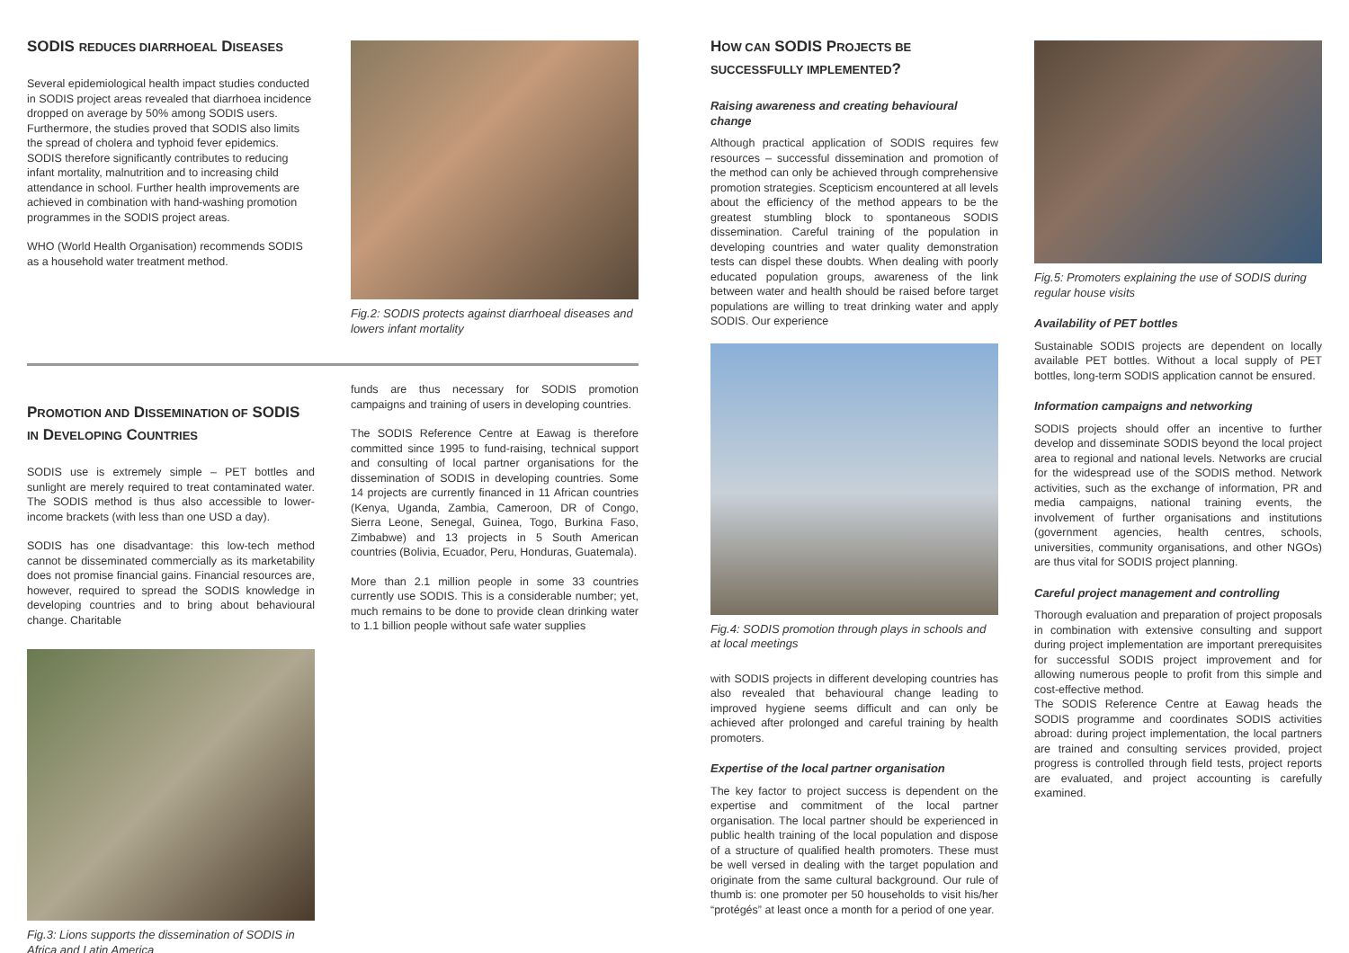SODIS REDUCES DIARRHOEAL DISEASES
Several epidemiological health impact studies conducted in SODIS project areas revealed that diarrhoea incidence dropped on average by 50% among SODIS users. Furthermore, the studies proved that SODIS also limits the spread of cholera and typhoid fever epidemics. SODIS therefore significantly contributes to reducing infant mortality, malnutrition and to increasing child attendance in school. Further health improvements are achieved in combination with hand-washing promotion programmes in the SODIS project areas.
WHO (World Health Organisation) recommends SODIS as a household water treatment method.
Fig.2: SODIS protects against diarrhoeal diseases and lowers infant mortality
PROMOTION AND DISSEMINATION OF SODIS IN DEVELOPING COUNTRIES
SODIS use is extremely simple – PET bottles and sunlight are merely required to treat contaminated water. The SODIS method is thus also accessible to lower-income brackets (with less than one USD a day).
SODIS has one disadvantage: this low-tech method cannot be disseminated commercially as its marketability does not promise financial gains. Financial resources are, however, required to spread the SODIS knowledge in developing countries and to bring about behavioural change. Charitable
Fig.3: Lions supports the dissemination of SODIS in Africa and Latin America
funds are thus necessary for SODIS promotion campaigns and training of users in developing countries.
The SODIS Reference Centre at Eawag is therefore committed since 1995 to fund-raising, technical support and consulting of local partner organisations for the dissemination of SODIS in developing countries. Some 14 projects are currently financed in 11 African countries (Kenya, Uganda, Zambia, Cameroon, DR of Congo, Sierra Leone, Senegal, Guinea, Togo, Burkina Faso, Zimbabwe) and 13 projects in 5 South American countries (Bolivia, Ecuador, Peru, Honduras, Guatemala).
More than 2.1 million people in some 33 countries currently use SODIS. This is a considerable number; yet, much remains to be done to provide clean drinking water to 1.1 billion people without safe water supplies
HOW CAN SODIS PROJECTS BE SUCCESSFULLY IMPLEMENTED?
Raising awareness and creating behavioural change
Although practical application of SODIS requires few resources – successful dissemination and promotion of the method can only be achieved through comprehensive promotion strategies. Scepticism encountered at all levels about the efficiency of the method appears to be the greatest stumbling block to spontaneous SODIS dissemination. Careful training of the population in developing countries and water quality demonstration tests can dispel these doubts. When dealing with poorly educated population groups, awareness of the link between water and health should be raised before target populations are willing to treat drinking water and apply SODIS. Our experience
Fig.4: SODIS promotion through plays in schools and at local meetings
with SODIS projects in different developing countries has also revealed that behavioural change leading to improved hygiene seems difficult and can only be achieved after prolonged and careful training by health promoters.
Expertise of the local partner organisation
The key factor to project success is dependent on the expertise and commitment of the local partner organisation. The local partner should be experienced in public health training of the local population and dispose of a structure of qualified health promoters. These must be well versed in dealing with the target population and originate from the same cultural background. Our rule of thumb is: one promoter per 50 households to visit his/her “protégés” at least once a month for a period of one year.
Fig.5: Promoters explaining the use of SODIS during regular house visits
Availability of PET bottles
Sustainable SODIS projects are dependent on locally available PET bottles. Without a local supply of PET bottles, long-term SODIS application cannot be ensured.
Information campaigns and networking
SODIS projects should offer an incentive to further develop and disseminate SODIS beyond the local project area to regional and national levels. Networks are crucial for the widespread use of the SODIS method. Network activities, such as the exchange of information, PR and media campaigns, national training events, the involvement of further organisations and institutions (government agencies, health centres, schools, universities, community organisations, and other NGOs) are thus vital for SODIS project planning.
Careful project management and controlling
Thorough evaluation and preparation of project proposals in combination with extensive consulting and support during project implementation are important prerequisites for successful SODIS project improvement and for allowing numerous people to profit from this simple and cost-effective method.
The SODIS Reference Centre at Eawag heads the SODIS programme and coordinates SODIS activities abroad: during project implementation, the local partners are trained and consulting services provided, project progress is controlled through field tests, project reports are evaluated, and project accounting is carefully examined.